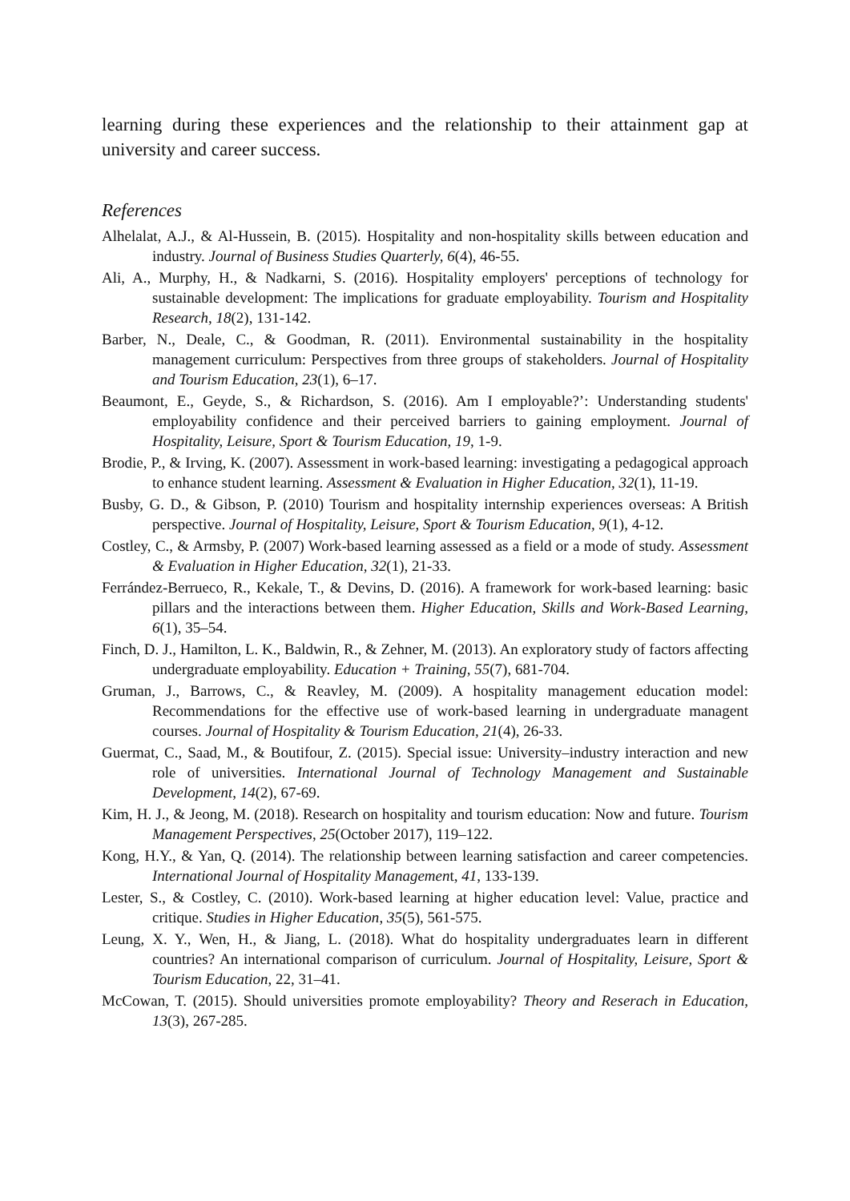learning during these experiences and the relationship to their attainment gap at university and career success.
References
Alhelalat, A.J., & Al-Hussein, B. (2015). Hospitality and non-hospitality skills between education and industry. Journal of Business Studies Quarterly, 6(4), 46-55.
Ali, A., Murphy, H., & Nadkarni, S. (2016). Hospitality employers' perceptions of technology for sustainable development: The implications for graduate employability. Tourism and Hospitality Research, 18(2), 131-142.
Barber, N., Deale, C., & Goodman, R. (2011). Environmental sustainability in the hospitality management curriculum: Perspectives from three groups of stakeholders. Journal of Hospitality and Tourism Education, 23(1), 6–17.
Beaumont, E., Geyde, S., & Richardson, S. (2016). Am I employable?’: Understanding students' employability confidence and their perceived barriers to gaining employment. Journal of Hospitality, Leisure, Sport & Tourism Education, 19, 1-9.
Brodie, P., & Irving, K. (2007). Assessment in work-based learning: investigating a pedagogical approach to enhance student learning. Assessment & Evaluation in Higher Education, 32(1), 11-19.
Busby, G. D., & Gibson, P. (2010) Tourism and hospitality internship experiences overseas: A British perspective. Journal of Hospitality, Leisure, Sport & Tourism Education, 9(1), 4-12.
Costley, C., & Armsby, P. (2007) Work-based learning assessed as a field or a mode of study. Assessment & Evaluation in Higher Education, 32(1), 21-33.
Ferrández-Berrueco, R., Kekale, T., & Devins, D. (2016). A framework for work-based learning: basic pillars and the interactions between them. Higher Education, Skills and Work-Based Learning, 6(1), 35–54.
Finch, D. J., Hamilton, L. K., Baldwin, R., & Zehner, M. (2013). An exploratory study of factors affecting undergraduate employability. Education + Training, 55(7), 681-704.
Gruman, J., Barrows, C., & Reavley, M. (2009). A hospitality management education model: Recommendations for the effective use of work-based learning in undergraduate managent courses. Journal of Hospitality & Tourism Education, 21(4), 26-33.
Guermat, C., Saad, M., & Boutifour, Z. (2015). Special issue: University–industry interaction and new role of universities. International Journal of Technology Management and Sustainable Development, 14(2), 67-69.
Kim, H. J., & Jeong, M. (2018). Research on hospitality and tourism education: Now and future. Tourism Management Perspectives, 25(October 2017), 119–122.
Kong, H.Y., & Yan, Q. (2014). The relationship between learning satisfaction and career competencies. International Journal of Hospitality Management, 41, 133-139.
Lester, S., & Costley, C. (2010). Work-based learning at higher education level: Value, practice and critique. Studies in Higher Education, 35(5), 561-575.
Leung, X. Y., Wen, H., & Jiang, L. (2018). What do hospitality undergraduates learn in different countries? An international comparison of curriculum. Journal of Hospitality, Leisure, Sport & Tourism Education, 22, 31–41.
McCowan, T. (2015). Should universities promote employability? Theory and Reserach in Education, 13(3), 267-285.